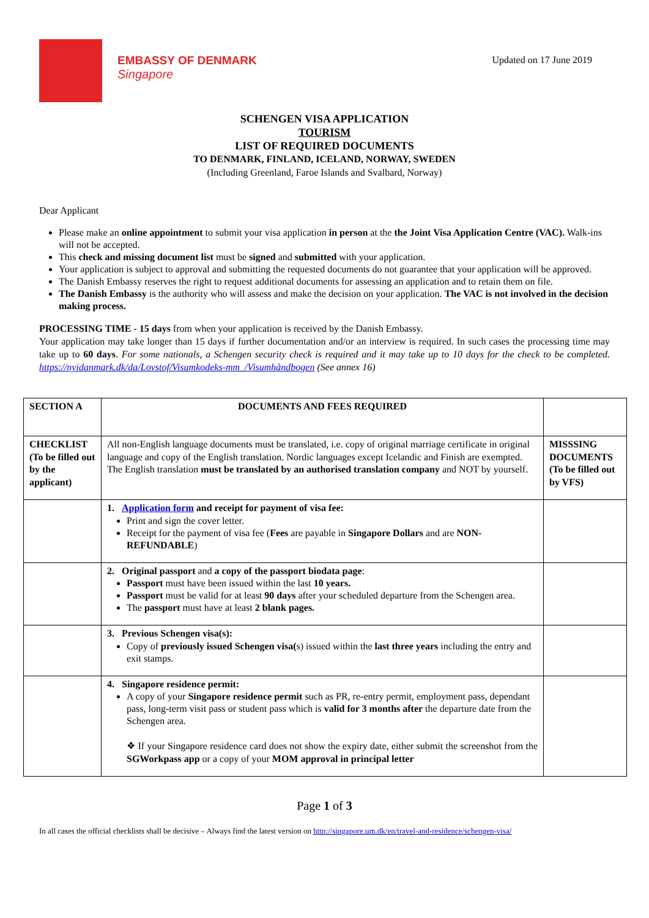EMBASSY OF DENMARK
Singapore
Updated on 17 June 2019
SCHENGEN VISA APPLICATION
TOURISM
LIST OF REQUIRED DOCUMENTS
TO DENMARK, FINLAND, ICELAND, NORWAY, SWEDEN
(Including Greenland, Faroe Islands and Svalbard, Norway)
Dear Applicant
Please make an online appointment to submit your visa application in person at the the Joint Visa Application Centre (VAC). Walk-ins will not be accepted.
This check and missing document list must be signed and submitted with your application.
Your application is subject to approval and submitting the requested documents do not guarantee that your application will be approved.
The Danish Embassy reserves the right to request additional documents for assessing an application and to retain them on file.
The Danish Embassy is the authority who will assess and make the decision on your application. The VAC is not involved in the decision making process.
PROCESSING TIME - 15 days from when your application is received by the Danish Embassy.
Your application may take longer than 15 days if further documentation and/or an interview is required. In such cases the processing time may take up to 60 days. For some nationals, a Schengen security check is required and it may take up to 10 days for the check to be completed. https://nyidanmark.dk/da/Lovstof/Visumkodeks-mm_/Visumhåndbogen (See annex 16)
| SECTION A | DOCUMENTS AND FEES REQUIRED | |
| CHECKLIST (To be filled out by the applicant) | All non-English language documents must be translated, i.e. copy of original marriage certificate in original language and copy of the English translation. Nordic languages except Icelandic and Finish are exempted. The English translation must be translated by an authorised translation company and NOT by yourself. | MISSSING DOCUMENTS (To be filled out by VFS) |
| | 1. Application form and receipt for payment of visa fee: Print and sign the cover letter. Receipt for the payment of visa fee ( Fees are payable in Singapore Dollars and are NON-REFUNDABLE ) | |
| | 2. Original passport and a copy of the passport biodata page : Passport must have been issued within the last 10 years. Passport must be valid for at least 90 days after your scheduled departure from the Schengen area. The passport must have at least 2 blank pages. | |
| | 3. Previous Schengen visa(s): Copy of previously issued Schengen visa( s) issued within the last three years including the entry and exit stamps. | |
| | 4. Singapore residence permit: A copy of your Singapore residence permit such as PR, re-entry permit, employment pass, dependant pass, long-term visit pass or student pass which is valid for 3 months after the departure date from the Schengen area. ❖ If your Singapore residence card does not show the expiry date, either submit the screenshot from the SGWorkpass app or a copy of your MOM approval in principal letter | |
Page 1 of 3
In all cases the official checklists shall be decisive – Always find the latest version on http://singapore.um.dk/en/travel-and-residence/schengen-visa/